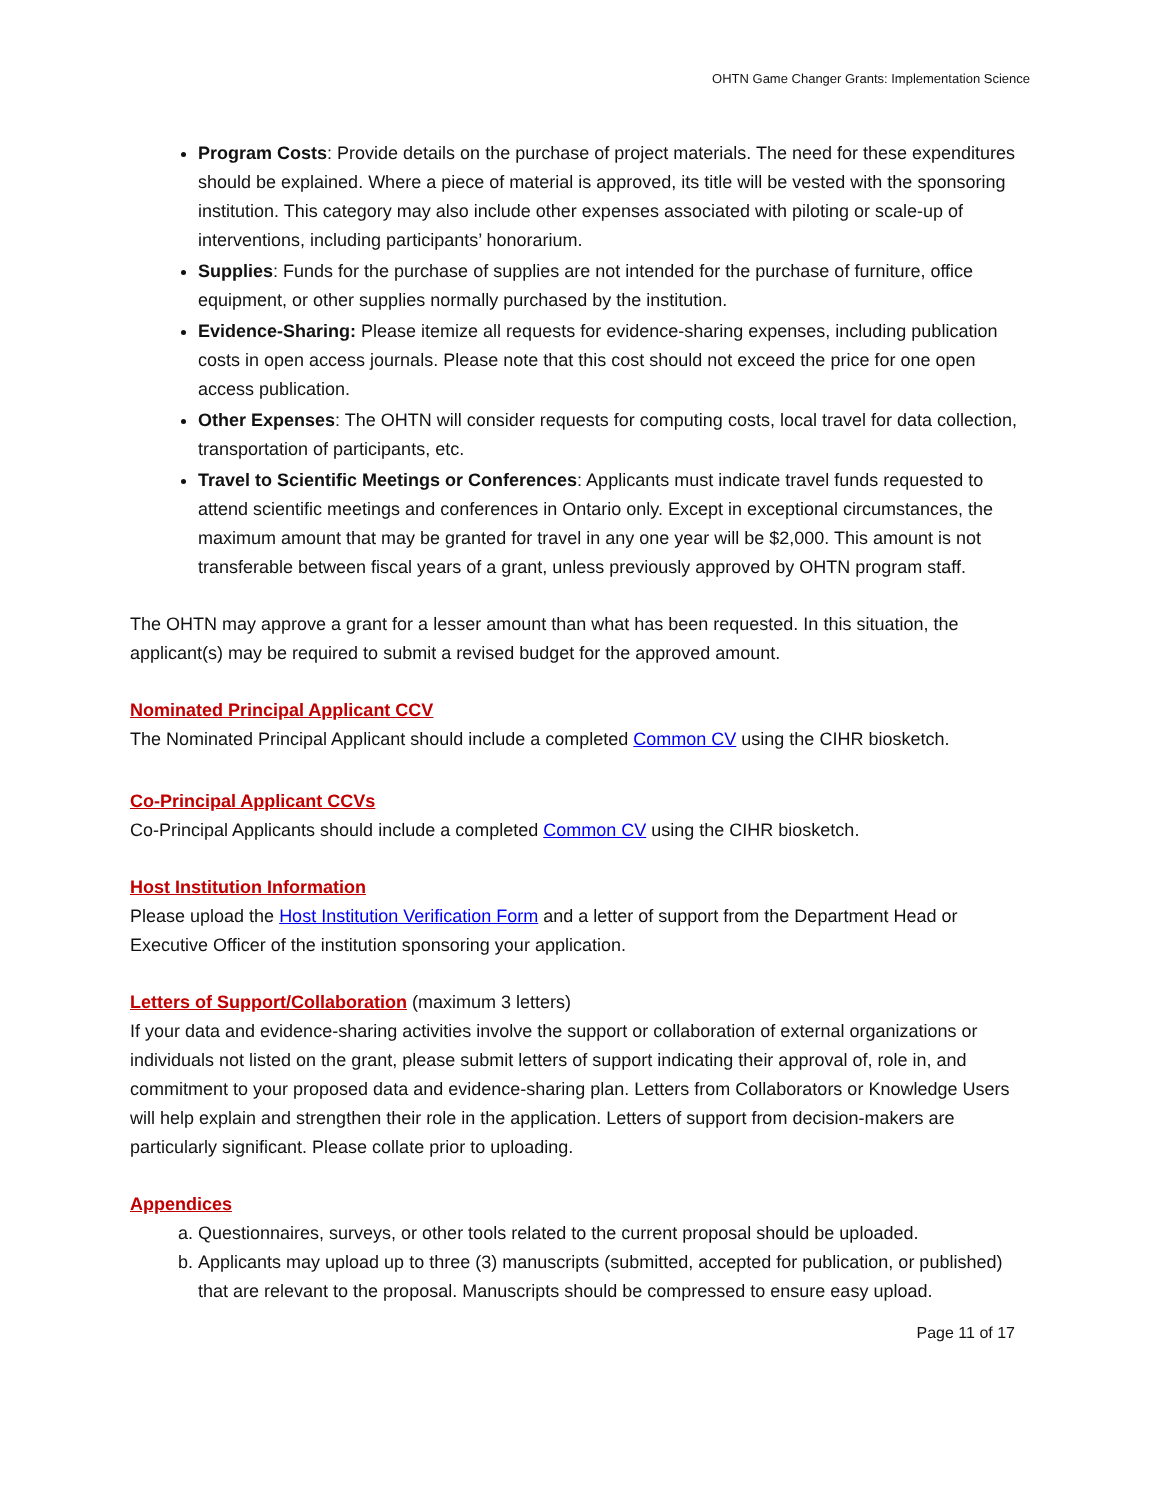OHTN Game Changer Grants: Implementation Science
Program Costs: Provide details on the purchase of project materials. The need for these expenditures should be explained. Where a piece of material is approved, its title will be vested with the sponsoring institution. This category may also include other expenses associated with piloting or scale-up of interventions, including participants’ honorarium.
Supplies: Funds for the purchase of supplies are not intended for the purchase of furniture, office equipment, or other supplies normally purchased by the institution.
Evidence-Sharing: Please itemize all requests for evidence-sharing expenses, including publication costs in open access journals. Please note that this cost should not exceed the price for one open access publication.
Other Expenses: The OHTN will consider requests for computing costs, local travel for data collection, transportation of participants, etc.
Travel to Scientific Meetings or Conferences: Applicants must indicate travel funds requested to attend scientific meetings and conferences in Ontario only. Except in exceptional circumstances, the maximum amount that may be granted for travel in any one year will be $2,000. This amount is not transferable between fiscal years of a grant, unless previously approved by OHTN program staff.
The OHTN may approve a grant for a lesser amount than what has been requested. In this situation, the applicant(s) may be required to submit a revised budget for the approved amount.
Nominated Principal Applicant CCV
The Nominated Principal Applicant should include a completed Common CV using the CIHR biosketch.
Co-Principal Applicant CCVs
Co-Principal Applicants should include a completed Common CV using the CIHR biosketch.
Host Institution Information
Please upload the Host Institution Verification Form and a letter of support from the Department Head or Executive Officer of the institution sponsoring your application.
Letters of Support/Collaboration (maximum 3 letters)
If your data and evidence-sharing activities involve the support or collaboration of external organizations or individuals not listed on the grant, please submit letters of support indicating their approval of, role in, and commitment to your proposed data and evidence-sharing plan. Letters from Collaborators or Knowledge Users will help explain and strengthen their role in the application. Letters of support from decision-makers are particularly significant. Please collate prior to uploading.
Appendices
a. Questionnaires, surveys, or other tools related to the current proposal should be uploaded.
b. Applicants may upload up to three (3) manuscripts (submitted, accepted for publication, or published) that are relevant to the proposal. Manuscripts should be compressed to ensure easy upload.
Page 11 of 17